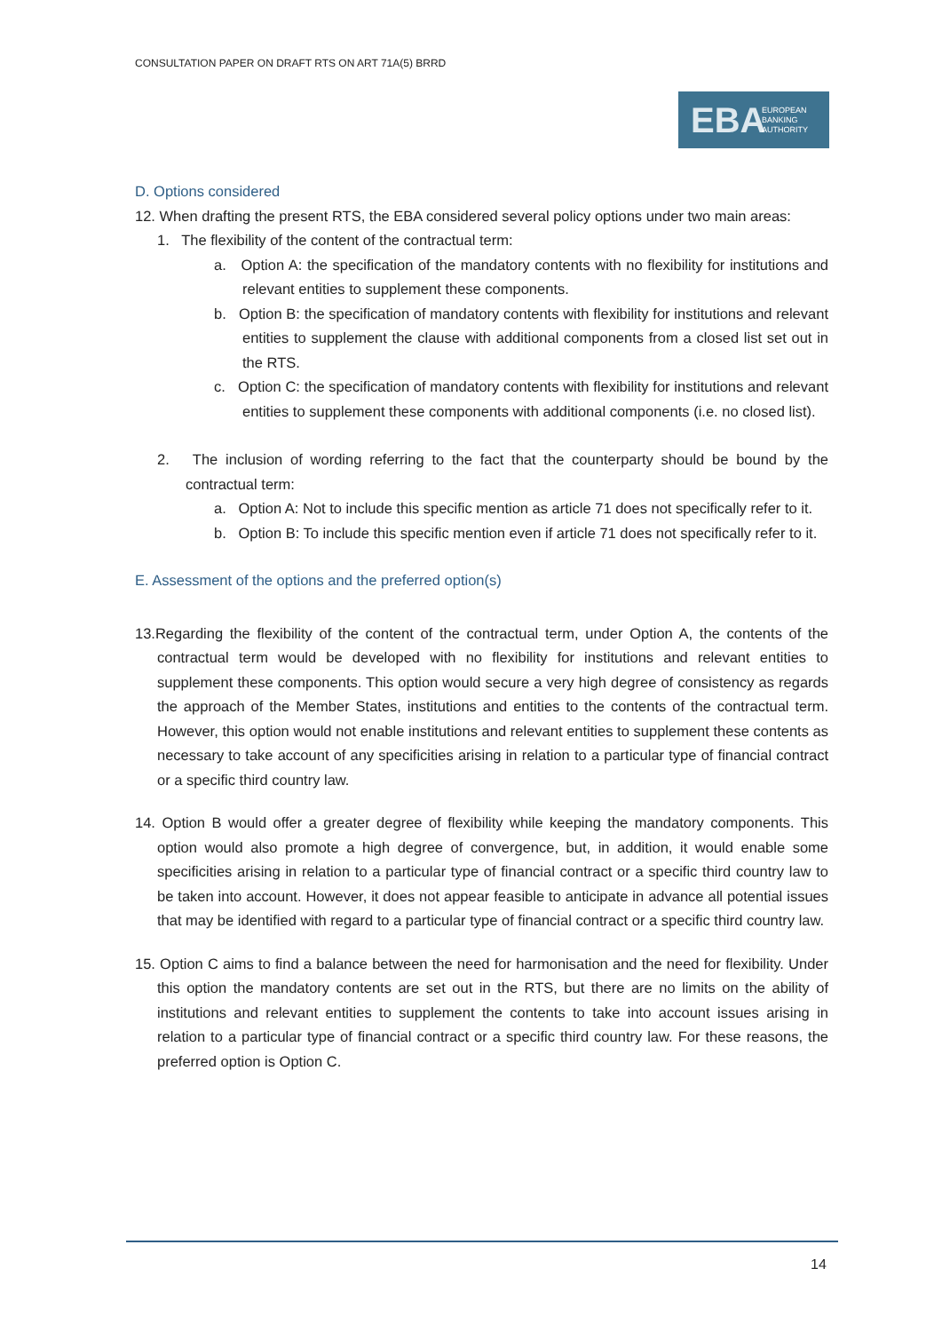CONSULTATION PAPER ON DRAFT RTS ON ART 71A(5) BRRD
EBA
EUROPEAN
BANKING
AUTHORITY
D. Options considered
12. When drafting the present RTS, the EBA considered several policy options under two main areas:
1. The flexibility of the content of the contractual term:
a. Option A: the specification of the mandatory contents with no flexibility for institutions and relevant entities to supplement these components.
b. Option B: the specification of mandatory contents with flexibility for institutions and relevant entities to supplement the clause with additional components from a closed list set out in the RTS.
c. Option C: the specification of mandatory contents with flexibility for institutions and relevant entities to supplement these components with additional components (i.e. no closed list).
2. The inclusion of wording referring to the fact that the counterparty should be bound by the contractual term:
a. Option A: Not to include this specific mention as article 71 does not specifically refer to it.
b. Option B: To include this specific mention even if article 71 does not specifically refer to it.
E. Assessment of the options and the preferred option(s)
13.Regarding the flexibility of the content of the contractual term, under Option A, the contents of the contractual term would be developed with no flexibility for institutions and relevant entities to supplement these components. This option would secure a very high degree of consistency as regards the approach of the Member States, institutions and entities to the contents of the contractual term. However, this option would not enable institutions and relevant entities to supplement these contents as necessary to take account of any specificities arising in relation to a particular type of financial contract or a specific third country law.
14. Option B would offer a greater degree of flexibility while keeping the mandatory components. This option would also promote a high degree of convergence, but, in addition, it would enable some specificities arising in relation to a particular type of financial contract or a specific third country law to be taken into account. However, it does not appear feasible to anticipate in advance all potential issues that may be identified with regard to a particular type of financial contract or a specific third country law.
15. Option C aims to find a balance between the need for harmonisation and the need for flexibility. Under this option the mandatory contents are set out in the RTS, but there are no limits on the ability of institutions and relevant entities to supplement the contents to take into account issues arising in relation to a particular type of financial contract or a specific third country law. For these reasons, the preferred option is Option C.
14